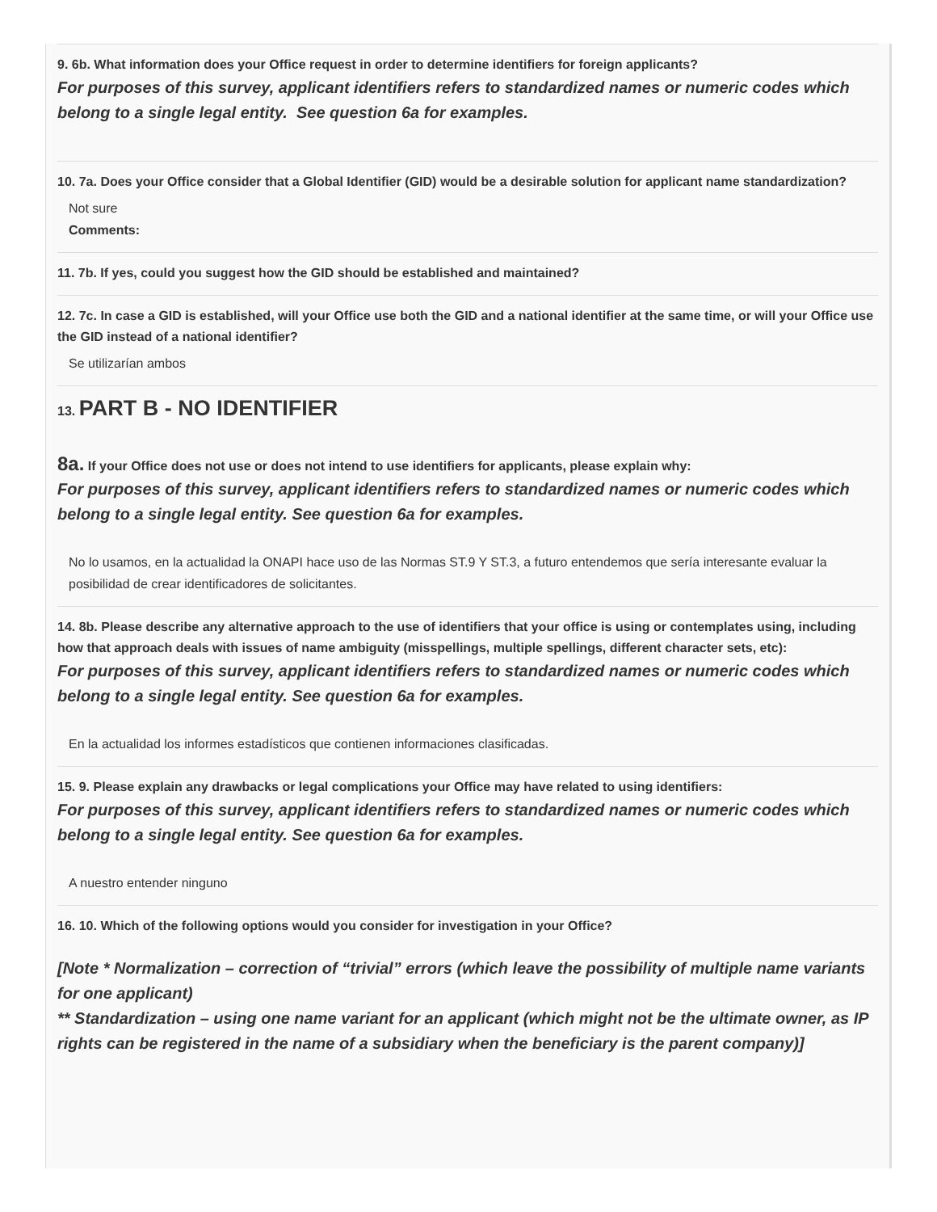9. 6b. What information does your Office request in order to determine identifiers for foreign applicants?
For purposes of this survey, applicant identifiers refers to standardized names or numeric codes which belong to a single legal entity. See question 6a for examples.
10. 7a. Does your Office consider that a Global Identifier (GID) would be a desirable solution for applicant name standardization?
Not sure
Comments:
11. 7b. If yes, could you suggest how the GID should be established and maintained?
12. 7c. In case a GID is established, will your Office use both the GID and a national identifier at the same time, or will your Office use the GID instead of a national identifier?
Se utilizarían ambos
13. PART B - NO IDENTIFIER
8a. If your Office does not use or does not intend to use identifiers for applicants, please explain why:
For purposes of this survey, applicant identifiers refers to standardized names or numeric codes which belong to a single legal entity. See question 6a for examples.
No lo usamos, en la actualidad la ONAPI hace uso de las Normas ST.9 Y ST.3, a futuro entendemos que sería interesante evaluar la posibilidad de crear identificadores de solicitantes.
14. 8b. Please describe any alternative approach to the use of identifiers that your office is using or contemplates using, including how that approach deals with issues of name ambiguity (misspellings, multiple spellings, different character sets, etc):
For purposes of this survey, applicant identifiers refers to standardized names or numeric codes which belong to a single legal entity. See question 6a for examples.
En la actualidad los informes estadísticos que contienen informaciones clasificadas.
15. 9. Please explain any drawbacks or legal complications your Office may have related to using identifiers:
For purposes of this survey, applicant identifiers refers to standardized names or numeric codes which belong to a single legal entity. See question 6a for examples.
A nuestro entender ninguno
16. 10. Which of the following options would you consider for investigation in your Office?
[Note * Normalization – correction of “trivial” errors (which leave the possibility of multiple name variants for one applicant)
** Standardization – using one name variant for an applicant (which might not be the ultimate owner, as IP rights can be registered in the name of a subsidiary when the beneficiary is the parent company)]